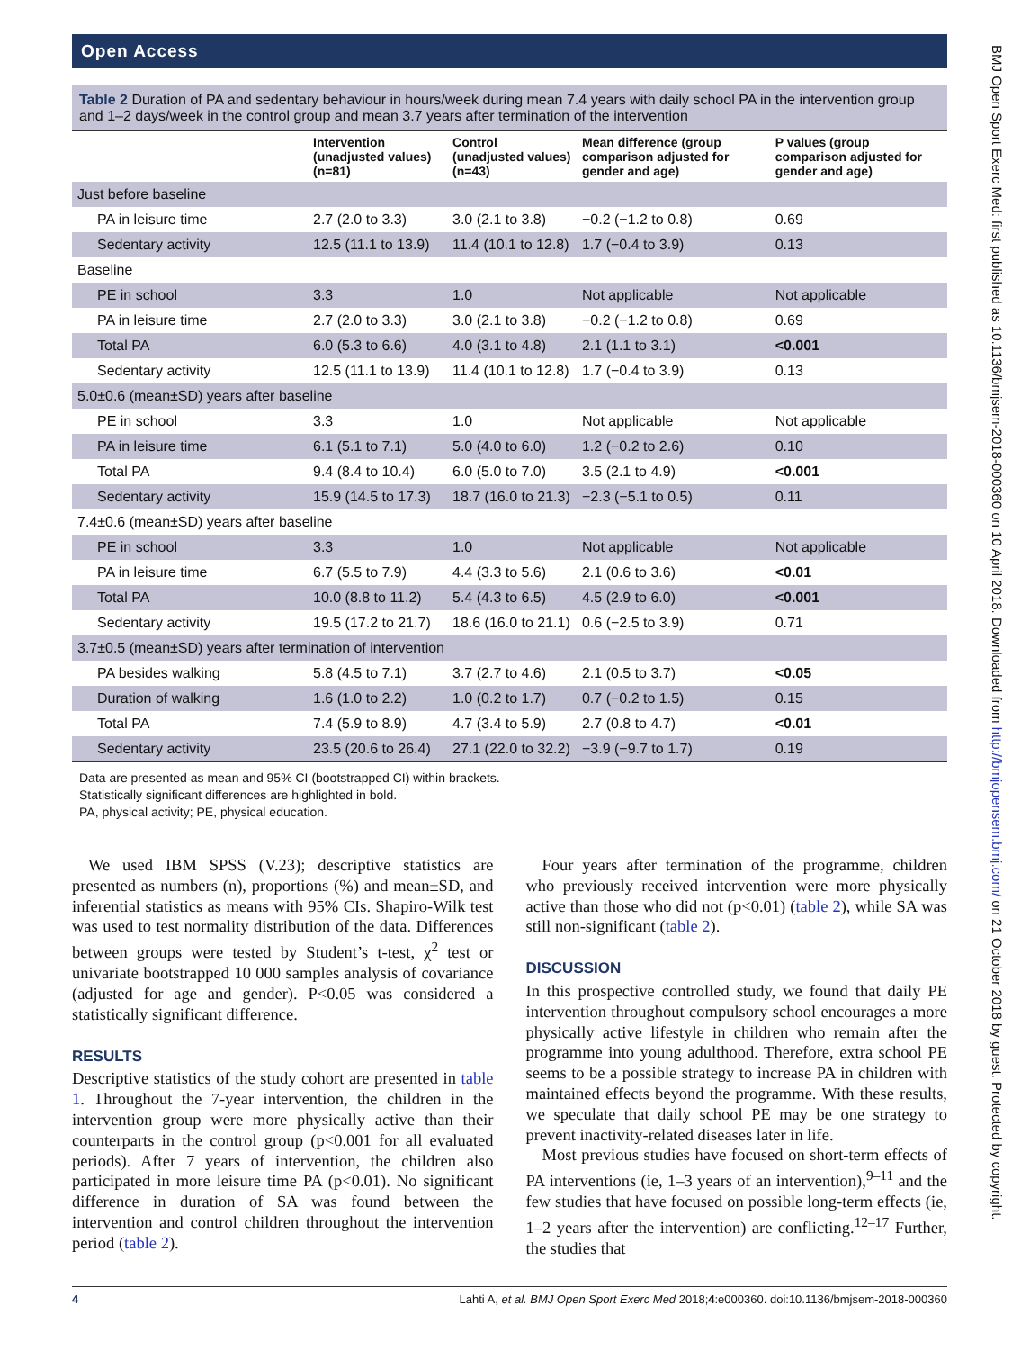Open Access
Table 2 Duration of PA and sedentary behaviour in hours/week during mean 7.4 years with daily school PA in the intervention group and 1–2 days/week in the control group and mean 3.7 years after termination of the intervention
| | Intervention (unadjusted values) (n=81) | Control (unadjusted values) (n=43) | Mean difference (group comparison adjusted for gender and age) | P values (group comparison adjusted for gender and age) |
| --- | --- | --- | --- | --- |
| Just before baseline | | | | |
| PA in leisure time | 2.7 (2.0 to 3.3) | 3.0 (2.1 to 3.8) | −0.2 (−1.2 to 0.8) | 0.69 |
| Sedentary activity | 12.5 (11.1 to 13.9) | 11.4 (10.1 to 12.8) | 1.7 (−0.4 to 3.9) | 0.13 |
| Baseline | | | | |
| PE in school | 3.3 | 1.0 | Not applicable | Not applicable |
| PA in leisure time | 2.7 (2.0 to 3.3) | 3.0 (2.1 to 3.8) | −0.2 (−1.2 to 0.8) | 0.69 |
| Total PA | 6.0 (5.3 to 6.6) | 4.0 (3.1 to 4.8) | 2.1 (1.1 to 3.1) | <0.001 |
| Sedentary activity | 12.5 (11.1 to 13.9) | 11.4 (10.1 to 12.8) | 1.7 (−0.4 to 3.9) | 0.13 |
| 5.0±0.6 (mean±SD) years after baseline | | | | |
| PE in school | 3.3 | 1.0 | Not applicable | Not applicable |
| PA in leisure time | 6.1 (5.1 to 7.1) | 5.0 (4.0 to 6.0) | 1.2 (−0.2 to 2.6) | 0.10 |
| Total PA | 9.4 (8.4 to 10.4) | 6.0 (5.0 to 7.0) | 3.5 (2.1 to 4.9) | <0.001 |
| Sedentary activity | 15.9 (14.5 to 17.3) | 18.7 (16.0 to 21.3) | −2.3 (−5.1 to 0.5) | 0.11 |
| 7.4±0.6 (mean±SD) years after baseline | | | | |
| PE in school | 3.3 | 1.0 | Not applicable | Not applicable |
| PA in leisure time | 6.7 (5.5 to 7.9) | 4.4 (3.3 to 5.6) | 2.1 (0.6 to 3.6) | <0.01 |
| Total PA | 10.0 (8.8 to 11.2) | 5.4 (4.3 to 6.5) | 4.5 (2.9 to 6.0) | <0.001 |
| Sedentary activity | 19.5 (17.2 to 21.7) | 18.6 (16.0 to 21.1) | 0.6 (−2.5 to 3.9) | 0.71 |
| 3.7±0.5 (mean±SD) years after termination of intervention | | | | |
| PA besides walking | 5.8 (4.5 to 7.1) | 3.7 (2.7 to 4.6) | 2.1 (0.5 to 3.7) | <0.05 |
| Duration of walking | 1.6 (1.0 to 2.2) | 1.0 (0.2 to 1.7) | 0.7 (−0.2 to 1.5) | 0.15 |
| Total PA | 7.4 (5.9 to 8.9) | 4.7 (3.4 to 5.9) | 2.7 (0.8 to 4.7) | <0.01 |
| Sedentary activity | 23.5 (20.6 to 26.4) | 27.1 (22.0 to 32.2) | −3.9 (−9.7 to 1.7) | 0.19 |
Data are presented as mean and 95% CI (bootstrapped CI) within brackets.
Statistically significant differences are highlighted in bold.
PA, physical activity; PE, physical education.
We used IBM SPSS (V.23); descriptive statistics are presented as numbers (n), proportions (%) and mean±SD, and inferential statistics as means with 95% CIs. Shapiro-Wilk test was used to test normality distribution of the data. Differences between groups were tested by Student’s t-test, χ<sup>2</sup> test or univariate bootstrapped 10 000 samples analysis of covariance (adjusted for age and gender). P<0.05 was considered a statistically significant difference.
RESULTS
Descriptive statistics of the study cohort are presented in table 1. Throughout the 7-year intervention, the children in the intervention group were more physically active than their counterparts in the control group (p<0.001 for all evaluated periods). After 7 years of intervention, the children also participated in more leisure time PA (p<0.01). No significant difference in duration of SA was found between the intervention and control children throughout the intervention period (table 2).
Four years after termination of the programme, children who previously received intervention were more physically active than those who did not (p<0.01) (table 2), while SA was still non-significant (table 2).
DISCUSSION
In this prospective controlled study, we found that daily PE intervention throughout compulsory school encourages a more physically active lifestyle in children who remain after the programme into young adulthood. Therefore, extra school PE seems to be a possible strategy to increase PA in children with maintained effects beyond the programme. With these results, we speculate that daily school PE may be one strategy to prevent inactivity-related diseases later in life.
Most previous studies have focused on short-term effects of PA interventions (ie, 1–3 years of an intervention),<sup>9–11</sup> and the few studies that have focused on possible long-term effects (ie, 1–2 years after the intervention) are conflicting.<sup>12–17</sup> Further, the studies that
4 Lahti A, et al. BMJ Open Sport Exerc Med 2018;4:e000360. doi:10.1136/bmjsem-2018-000360
BMJ Open Sport Exerc Med: first published as 10.1136/bmjsem-2018-000360 on 10 April 2018. Downloaded from http://bmjopensem.bmj.com/ on 21 October 2018 by guest. Protected by copyright.